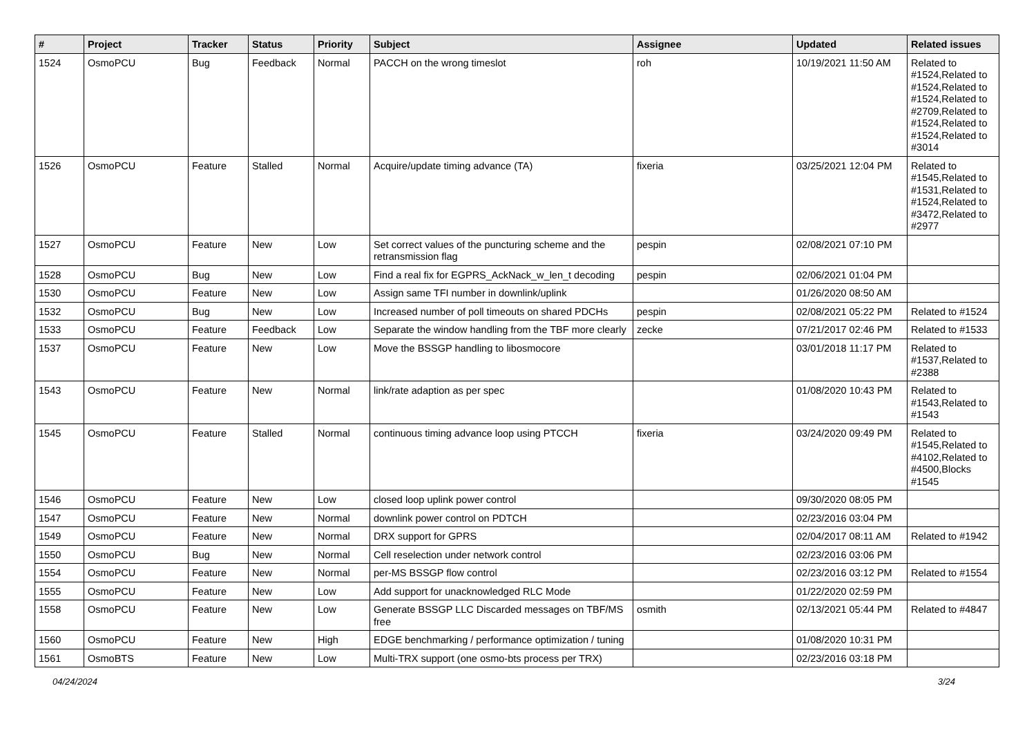| # | Project | Tracker | Status | Priority | Subject | Assignee | Updated | Related issues |
| --- | --- | --- | --- | --- | --- | --- | --- | --- |
| 1524 | OsmoPCU | Bug | Feedback | Normal | PACCH on the wrong timeslot | roh | 10/19/2021 11:50 AM | Related to #1524,Related to #1524,Related to #1524,Related to #2709,Related to #1524,Related to #1524,Related to #3014 |
| 1526 | OsmoPCU | Feature | Stalled | Normal | Acquire/update timing advance (TA) | fixeria | 03/25/2021 12:04 PM | Related to #1545,Related to #1531,Related to #1524,Related to #3472,Related to #2977 |
| 1527 | OsmoPCU | Feature | New | Low | Set correct values of the puncturing scheme and the retransmission flag | pespin | 02/08/2021 07:10 PM | |
| 1528 | OsmoPCU | Bug | New | Low | Find a real fix for EGPRS_AckNack_w_len_t decoding | pespin | 02/06/2021 01:04 PM | |
| 1530 | OsmoPCU | Feature | New | Low | Assign same TFI number in downlink/uplink | | 01/26/2020 08:50 AM | |
| 1532 | OsmoPCU | Bug | New | Low | Increased number of poll timeouts on shared PDCHs | pespin | 02/08/2021 05:22 PM | Related to #1524 |
| 1533 | OsmoPCU | Feature | Feedback | Low | Separate the window handling from the TBF more clearly | zecke | 07/21/2017 02:46 PM | Related to #1533 |
| 1537 | OsmoPCU | Feature | New | Low | Move the BSSGP handling to libosmocore | | 03/01/2018 11:17 PM | Related to #1537,Related to #2388 |
| 1543 | OsmoPCU | Feature | New | Normal | link/rate adaption as per spec | | 01/08/2020 10:43 PM | Related to #1543,Related to #1543 |
| 1545 | OsmoPCU | Feature | Stalled | Normal | continuous timing advance loop using PTCCH | fixeria | 03/24/2020 09:49 PM | Related to #1545,Related to #4102,Related to #4500,Blocks #1545 |
| 1546 | OsmoPCU | Feature | New | Low | closed loop uplink power control | | 09/30/2020 08:05 PM | |
| 1547 | OsmoPCU | Feature | New | Normal | downlink power control on PDTCH | | 02/23/2016 03:04 PM | |
| 1549 | OsmoPCU | Feature | New | Normal | DRX support for GPRS | | 02/04/2017 08:11 AM | Related to #1942 |
| 1550 | OsmoPCU | Bug | New | Normal | Cell reselection under network control | | 02/23/2016 03:06 PM | |
| 1554 | OsmoPCU | Feature | New | Normal | per-MS BSSGP flow control | | 02/23/2016 03:12 PM | Related to #1554 |
| 1555 | OsmoPCU | Feature | New | Low | Add support for unacknowledged RLC Mode | | 01/22/2020 02:59 PM | |
| 1558 | OsmoPCU | Feature | New | Low | Generate BSSGP LLC Discarded messages on TBF/MS free | osmith | 02/13/2021 05:44 PM | Related to #4847 |
| 1560 | OsmoPCU | Feature | New | High | EDGE benchmarking / performance optimization / tuning | | 01/08/2020 10:31 PM | |
| 1561 | OsmoBTS | Feature | New | Low | Multi-TRX support (one osmo-bts process per TRX) | | 02/23/2016 03:18 PM | |
04/24/2024 3/24